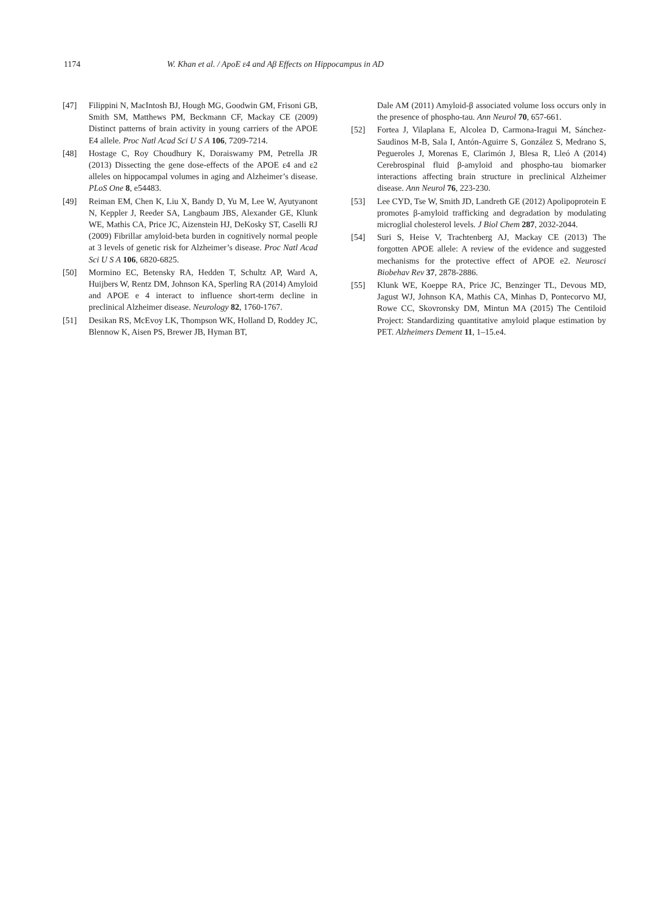1174 W. Khan et al. / ApoE ε4 and Aβ Effects on Hippocampus in AD
[47] Filippini N, MacIntosh BJ, Hough MG, Goodwin GM, Frisoni GB, Smith SM, Matthews PM, Beckmann CF, Mackay CE (2009) Distinct patterns of brain activity in young carriers of the APOE E4 allele. Proc Natl Acad Sci U S A 106, 7209-7214.
[48] Hostage C, Roy Choudhury K, Doraiswamy PM, Petrella JR (2013) Dissecting the gene dose-effects of the APOE ε4 and ε2 alleles on hippocampal volumes in aging and Alzheimer’s disease. PLoS One 8, e54483.
[49] Reiman EM, Chen K, Liu X, Bandy D, Yu M, Lee W, Ayutyanont N, Keppler J, Reeder SA, Langbaum JBS, Alexander GE, Klunk WE, Mathis CA, Price JC, Aizenstein HJ, DeKosky ST, Caselli RJ (2009) Fibrillar amyloid-beta burden in cognitively normal people at 3 levels of genetic risk for Alzheimer’s disease. Proc Natl Acad Sci U S A 106, 6820-6825.
[50] Mormino EC, Betensky RA, Hedden T, Schultz AP, Ward A, Huijbers W, Rentz DM, Johnson KA, Sperling RA (2014) Amyloid and APOE e 4 interact to influence short-term decline in preclinical Alzheimer disease. Neurology 82, 1760-1767.
[51] Desikan RS, McEvoy LK, Thompson WK, Holland D, Roddey JC, Blennow K, Aisen PS, Brewer JB, Hyman BT,
Dale AM (2011) Amyloid-β associated volume loss occurs only in the presence of phospho-tau. Ann Neurol 70, 657-661.
[52] Fortea J, Vilaplana E, Alcolea D, Carmona-Iragui M, Sánchez-Saudinos M-B, Sala I, Antón-Aguirre S, González S, Medrano S, Pegueroles J, Morenas E, Clarimón J, Blesa R, Lleó A (2014) Cerebrospinal fluid β-amyloid and phospho-tau biomarker interactions affecting brain structure in preclinical Alzheimer disease. Ann Neurol 76, 223-230.
[53] Lee CYD, Tse W, Smith JD, Landreth GE (2012) Apolipoprotein E promotes β-amyloid trafficking and degradation by modulating microglial cholesterol levels. J Biol Chem 287, 2032-2044.
[54] Suri S, Heise V, Trachtenberg AJ, Mackay CE (2013) The forgotten APOE allele: A review of the evidence and suggested mechanisms for the protective effect of APOE e2. Neurosci Biobehav Rev 37, 2878-2886.
[55] Klunk WE, Koeppe RA, Price JC, Benzinger TL, Devous MD, Jagust WJ, Johnson KA, Mathis CA, Minhas D, Pontecorvo MJ, Rowe CC, Skovronsky DM, Mintun MA (2015) The Centiloid Project: Standardizing quantitative amyloid plaque estimation by PET. Alzheimers Dement 11, 1–15.e4.